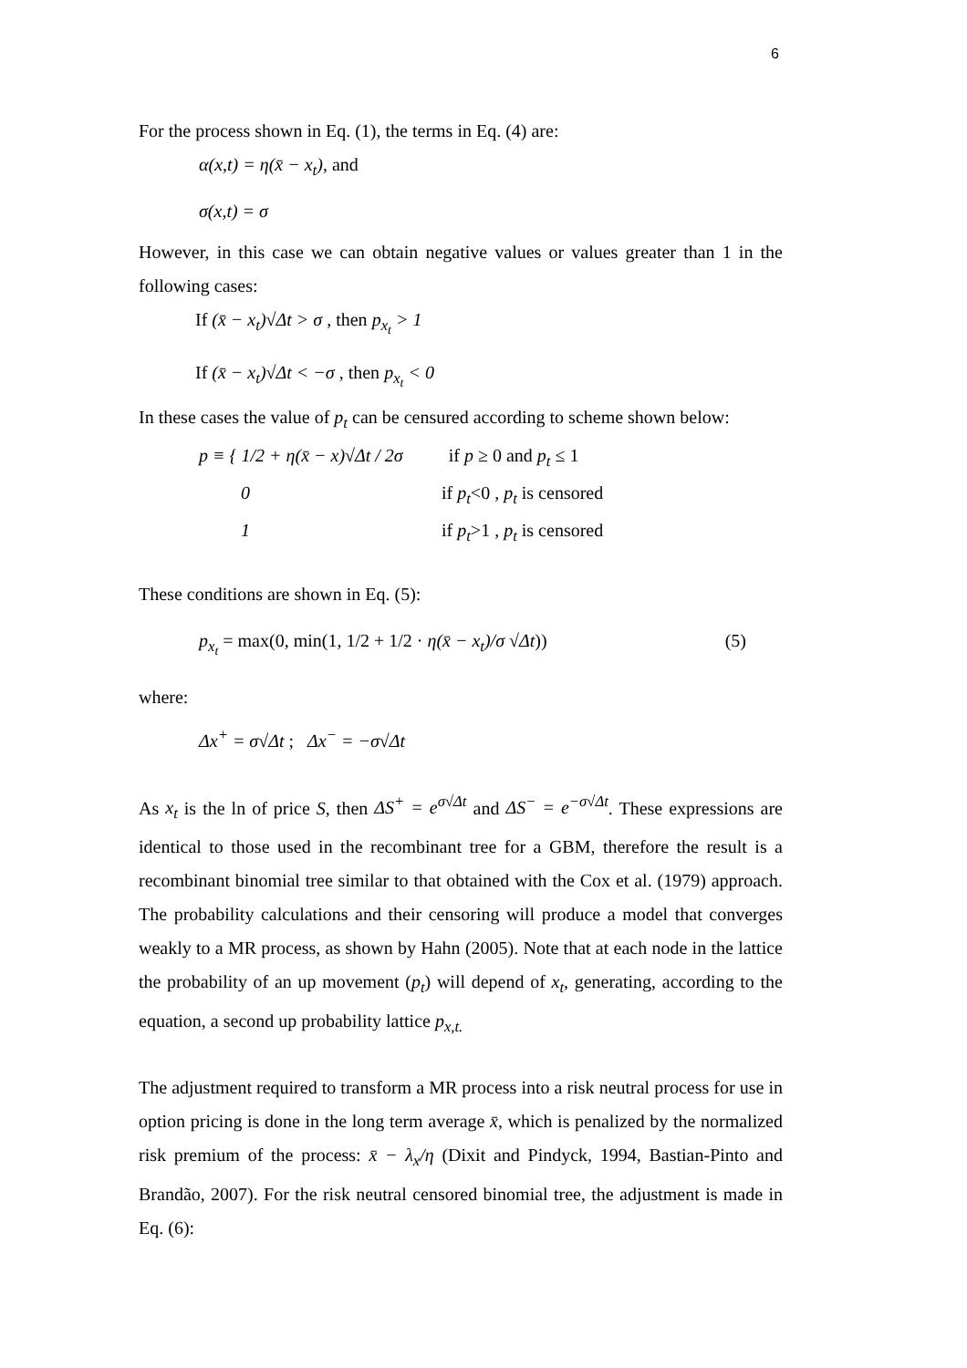6
For the process shown in Eq. (1), the terms in Eq. (4) are:
α(x,t) = η(x̄ − x<sub>t</sub>), and
σ(x,t) = σ
However, in this case we can obtain negative values or values greater than 1 in the following cases:
If (x̄ − x<sub>t</sub>)√Δt > σ , then p<sub>x<sub>t</sub></sub> > 1
If (x̄ − x<sub>t</sub>)√Δt < −σ , then p<sub>x<sub>t</sub></sub> < 0
In these cases the value of p<sub>t</sub> can be censured according to scheme shown below:
p ≡ { 1/2 + η(x̄ − x)√Δt / 2σ if p ≥ 0 and p<sub>t</sub> ≤ 1
0 if p<sub>t</sub><0 , p<sub>t</sub> is censored
1 if p<sub>t</sub>>1 , p<sub>t</sub> is censored
These conditions are shown in Eq. (5):
p<sub>x<sub>t</sub></sub> = max(0, min(1, 1/2 + 1/2 · η(x̄ − x<sub>t</sub>)/σ √Δt)) (5)
where:
Δx<sup>+</sup> = σ√Δt ; Δx<sup>−</sup> = −σ√Δt
As x<sub>t</sub> is the ln of price S, then ΔS<sup>+</sup> = e<sup>σ√Δt</sup> and ΔS<sup>−</sup> = e<sup>−σ√Δt</sup>. These expressions are identical to those used in the recombinant tree for a GBM, therefore the result is a recombinant binomial tree similar to that obtained with the Cox et al. (1979) approach. The probability calculations and their censoring will produce a model that converges weakly to a MR process, as shown by Hahn (2005). Note that at each node in the lattice the probability of an up movement (p<sub>t</sub>) will depend of x<sub>t</sub>, generating, according to the equation, a second up probability lattice p<sub>x,t.</sub>
The adjustment required to transform a MR process into a risk neutral process for use in option pricing is done in the long term average x̄, which is penalized by the normalized risk premium of the process: x̄ − λ<sub>x</sub>/η (Dixit and Pindyck, 1994, Bastian-Pinto and Brandão, 2007). For the risk neutral censored binomial tree, the adjustment is made in Eq. (6):